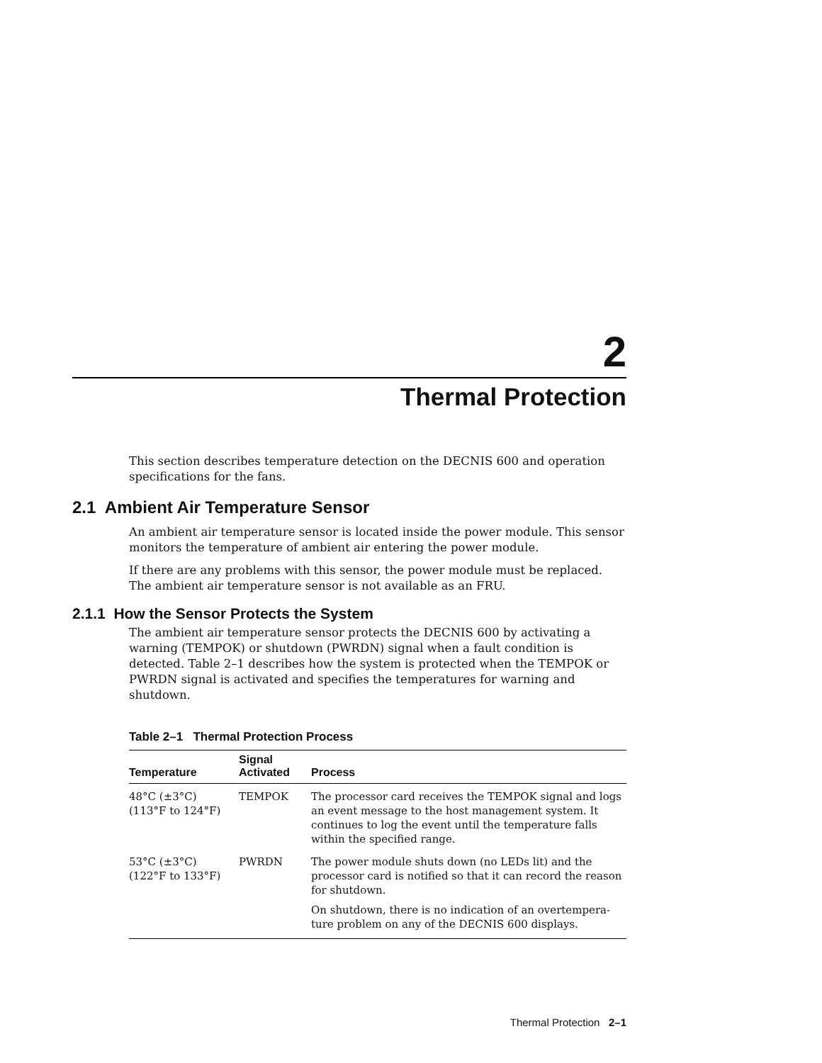2
Thermal Protection
This section describes temperature detection on the DECNIS 600 and operation specifications for the fans.
2.1 Ambient Air Temperature Sensor
An ambient air temperature sensor is located inside the power module. This sensor monitors the temperature of ambient air entering the power module.
If there are any problems with this sensor, the power module must be replaced. The ambient air temperature sensor is not available as an FRU.
2.1.1 How the Sensor Protects the System
The ambient air temperature sensor protects the DECNIS 600 by activating a warning (TEMPOK) or shutdown (PWRDN) signal when a fault condition is detected. Table 2–1 describes how the system is protected when the TEMPOK or PWRDN signal is activated and specifies the temperatures for warning and shutdown.
Table 2–1 Thermal Protection Process
| Temperature | Signal Activated | Process |
| --- | --- | --- |
| 48°C (±3°C) (113°F to 124°F) | TEMPOK | The processor card receives the TEMPOK signal and logs an event message to the host management system. It continues to log the event until the temperature falls within the specified range. |
| 53°C (±3°C) (122°F to 133°F) | PWRDN | The power module shuts down (no LEDs lit) and the processor card is notified so that it can record the reason for shutdown. On shutdown, there is no indication of an overtempera-ture problem on any of the DECNIS 600 displays. |
Thermal Protection 2–1